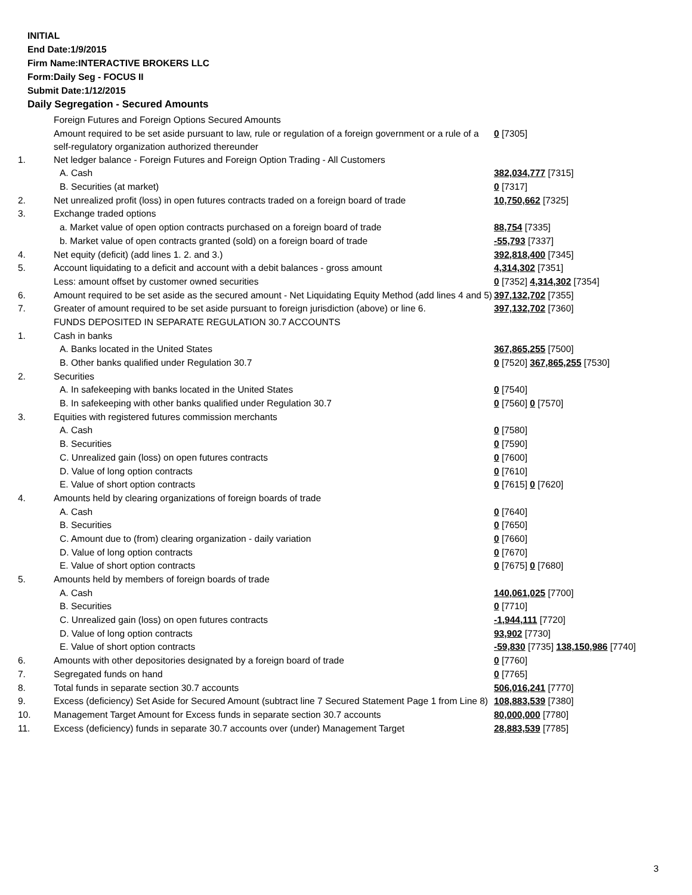INITIAL
End Date:1/9/2015
Firm Name:INTERACTIVE BROKERS LLC
Form:Daily Seg - FOCUS II
Submit Date:1/12/2015
Daily Segregation - Secured Amounts
| | Foreign Futures and Foreign Options Secured Amounts | |
| | Amount required to be set aside pursuant to law, rule or regulation of a foreign government or a rule of a self-regulatory organization authorized thereunder | 0 [7305] |
| 1. | Net ledger balance - Foreign Futures and Foreign Option Trading - All Customers | |
| | A. Cash | 382,034,777 [7315] |
| | B. Securities (at market) | 0 [7317] |
| 2. | Net unrealized profit (loss) in open futures contracts traded on a foreign board of trade | 10,750,662 [7325] |
| 3. | Exchange traded options | |
| | a. Market value of open option contracts purchased on a foreign board of trade | 88,754 [7335] |
| | b. Market value of open contracts granted (sold) on a foreign board of trade | -55,793 [7337] |
| 4. | Net equity (deficit) (add lines 1. 2. and 3.) | 392,818,400 [7345] |
| 5. | Account liquidating to a deficit and account with a debit balances - gross amount | 4,314,302 [7351] |
| | Less: amount offset by customer owned securities | 0 [7352] 4,314,302 [7354] |
| 6. | Amount required to be set aside as the secured amount - Net Liquidating Equity Method (add lines 4 and 5) | 397,132,702 [7355] |
| 7. | Greater of amount required to be set aside pursuant to foreign jurisdiction (above) or line 6. | 397,132,702 [7360] |
| | FUNDS DEPOSITED IN SEPARATE REGULATION 30.7 ACCOUNTS | |
| 1. | Cash in banks | |
| | A. Banks located in the United States | 367,865,255 [7500] |
| | B. Other banks qualified under Regulation 30.7 | 0 [7520] 367,865,255 [7530] |
| 2. | Securities | |
| | A. In safekeeping with banks located in the United States | 0 [7540] |
| | B. In safekeeping with other banks qualified under Regulation 30.7 | 0 [7560] 0 [7570] |
| 3. | Equities with registered futures commission merchants | |
| | A. Cash | 0 [7580] |
| | B. Securities | 0 [7590] |
| | C. Unrealized gain (loss) on open futures contracts | 0 [7600] |
| | D. Value of long option contracts | 0 [7610] |
| | E. Value of short option contracts | 0 [7615] 0 [7620] |
| 4. | Amounts held by clearing organizations of foreign boards of trade | |
| | A. Cash | 0 [7640] |
| | B. Securities | 0 [7650] |
| | C. Amount due to (from) clearing organization - daily variation | 0 [7660] |
| | D. Value of long option contracts | 0 [7670] |
| | E. Value of short option contracts | 0 [7675] 0 [7680] |
| 5. | Amounts held by members of foreign boards of trade | |
| | A. Cash | 140,061,025 [7700] |
| | B. Securities | 0 [7710] |
| | C. Unrealized gain (loss) on open futures contracts | -1,944,111 [7720] |
| | D. Value of long option contracts | 93,902 [7730] |
| | E. Value of short option contracts | -59,830 [7735] 138,150,986 [7740] |
| 6. | Amounts with other depositories designated by a foreign board of trade | 0 [7760] |
| 7. | Segregated funds on hand | 0 [7765] |
| 8. | Total funds in separate section 30.7 accounts | 506,016,241 [7770] |
| 9. | Excess (deficiency) Set Aside for Secured Amount (subtract line 7 Secured Statement Page 1 from Line 8) | 108,883,539 [7380] |
| 10. | Management Target Amount for Excess funds in separate section 30.7 accounts | 80,000,000 [7780] |
| 11. | Excess (deficiency) funds in separate 30.7 accounts over (under) Management Target | 28,883,539 [7785] |
3